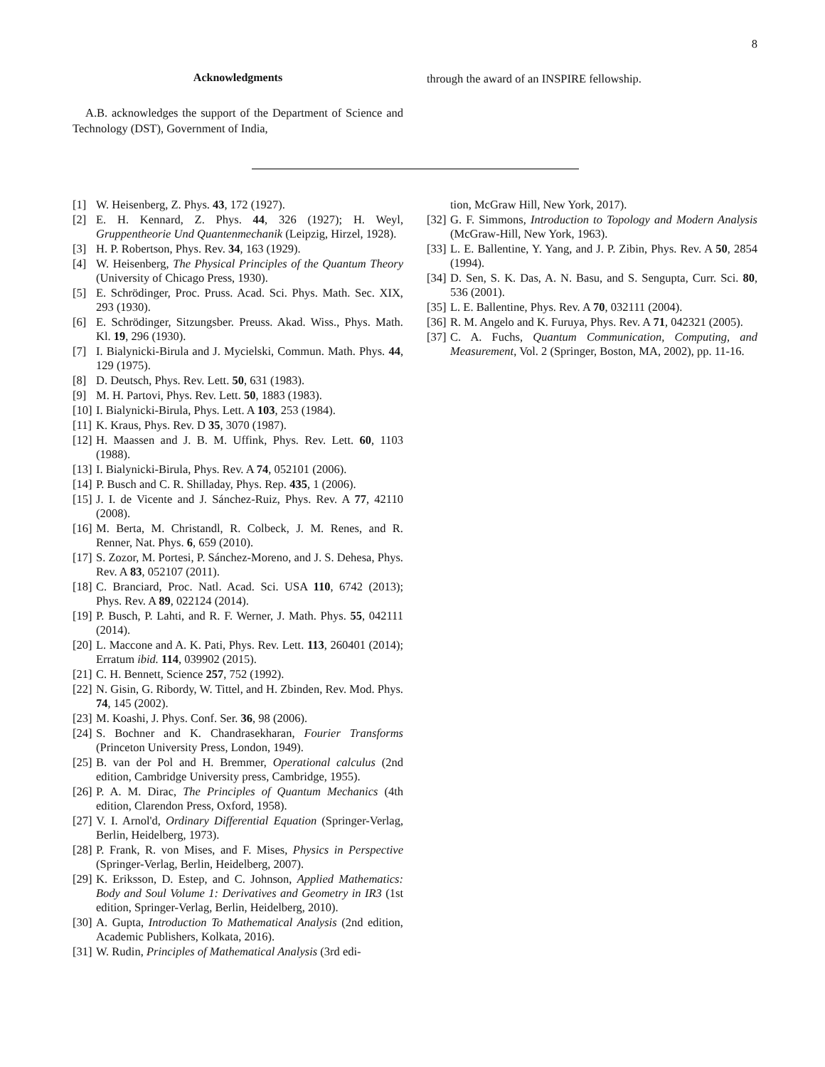8
Acknowledgments
A.B. acknowledges the support of the Department of Science and Technology (DST), Government of India,
through the award of an INSPIRE fellowship.
[1] W. Heisenberg, Z. Phys. 43, 172 (1927).
[2] E. H. Kennard, Z. Phys. 44, 326 (1927); H. Weyl, Gruppentheorie Und Quantenmechanik (Leipzig, Hirzel, 1928).
[3] H. P. Robertson, Phys. Rev. 34, 163 (1929).
[4] W. Heisenberg, The Physical Principles of the Quantum Theory (University of Chicago Press, 1930).
[5] E. Schrödinger, Proc. Pruss. Acad. Sci. Phys. Math. Sec. XIX, 293 (1930).
[6] E. Schrödinger, Sitzungsber. Preuss. Akad. Wiss., Phys. Math. Kl. 19, 296 (1930).
[7] I. Bialynicki-Birula and J. Mycielski, Commun. Math. Phys. 44, 129 (1975).
[8] D. Deutsch, Phys. Rev. Lett. 50, 631 (1983).
[9] M. H. Partovi, Phys. Rev. Lett. 50, 1883 (1983).
[10] I. Bialynicki-Birula, Phys. Lett. A 103, 253 (1984).
[11] K. Kraus, Phys. Rev. D 35, 3070 (1987).
[12] H. Maassen and J. B. M. Uffink, Phys. Rev. Lett. 60, 1103 (1988).
[13] I. Bialynicki-Birula, Phys. Rev. A 74, 052101 (2006).
[14] P. Busch and C. R. Shilladay, Phys. Rep. 435, 1 (2006).
[15] J. I. de Vicente and J. Sánchez-Ruiz, Phys. Rev. A 77, 42110 (2008).
[16] M. Berta, M. Christandl, R. Colbeck, J. M. Renes, and R. Renner, Nat. Phys. 6, 659 (2010).
[17] S. Zozor, M. Portesi, P. Sánchez-Moreno, and J. S. Dehesa, Phys. Rev. A 83, 052107 (2011).
[18] C. Branciard, Proc. Natl. Acad. Sci. USA 110, 6742 (2013); Phys. Rev. A 89, 022124 (2014).
[19] P. Busch, P. Lahti, and R. F. Werner, J. Math. Phys. 55, 042111 (2014).
[20] L. Maccone and A. K. Pati, Phys. Rev. Lett. 113, 260401 (2014); Erratum ibid. 114, 039902 (2015).
[21] C. H. Bennett, Science 257, 752 (1992).
[22] N. Gisin, G. Ribordy, W. Tittel, and H. Zbinden, Rev. Mod. Phys. 74, 145 (2002).
[23] M. Koashi, J. Phys. Conf. Ser. 36, 98 (2006).
[24] S. Bochner and K. Chandrasekharan, Fourier Transforms (Princeton University Press, London, 1949).
[25] B. van der Pol and H. Bremmer, Operational calculus (2nd edition, Cambridge University press, Cambridge, 1955).
[26] P. A. M. Dirac, The Principles of Quantum Mechanics (4th edition, Clarendon Press, Oxford, 1958).
[27] V. I. Arnol'd, Ordinary Differential Equation (Springer-Verlag, Berlin, Heidelberg, 1973).
[28] P. Frank, R. von Mises, and F. Mises, Physics in Perspective (Springer-Verlag, Berlin, Heidelberg, 2007).
[29] K. Eriksson, D. Estep, and C. Johnson, Applied Mathematics: Body and Soul Volume 1: Derivatives and Geometry in IR3 (1st edition, Springer-Verlag, Berlin, Heidelberg, 2010).
[30] A. Gupta, Introduction To Mathematical Analysis (2nd edition, Academic Publishers, Kolkata, 2016).
[31] W. Rudin, Principles of Mathematical Analysis (3rd edi-
tion, McGraw Hill, New York, 2017).
[32] G. F. Simmons, Introduction to Topology and Modern Analysis (McGraw-Hill, New York, 1963).
[33] L. E. Ballentine, Y. Yang, and J. P. Zibin, Phys. Rev. A 50, 2854 (1994).
[34] D. Sen, S. K. Das, A. N. Basu, and S. Sengupta, Curr. Sci. 80, 536 (2001).
[35] L. E. Ballentine, Phys. Rev. A 70, 032111 (2004).
[36] R. M. Angelo and K. Furuya, Phys. Rev. A 71, 042321 (2005).
[37] C. A. Fuchs, Quantum Communication, Computing, and Measurement, Vol. 2 (Springer, Boston, MA, 2002), pp. 11-16.